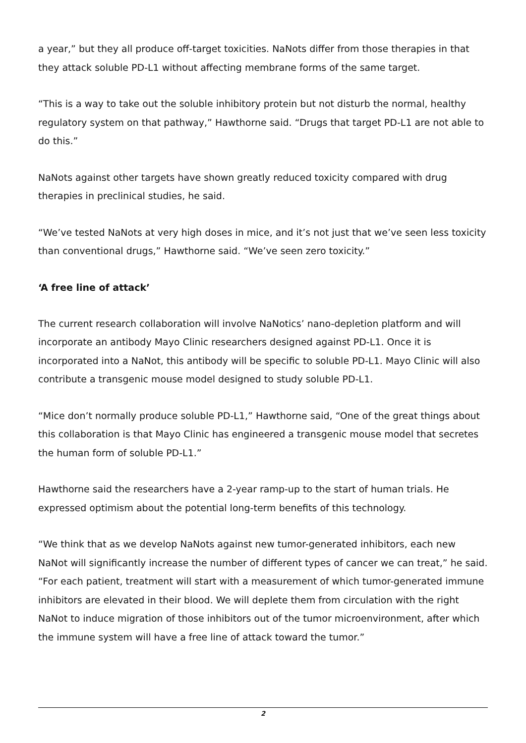a year,” but they all produce off-target toxicities. NaNots differ from those therapies in that they attack soluble PD-L1 without affecting membrane forms of the same target.
“This is a way to take out the soluble inhibitory protein but not disturb the normal, healthy regulatory system on that pathway,” Hawthorne said. “Drugs that target PD-L1 are not able to do this.”
NaNots against other targets have shown greatly reduced toxicity compared with drug therapies in preclinical studies, he said.
“We’ve tested NaNots at very high doses in mice, and it’s not just that we’ve seen less toxicity than conventional drugs,” Hawthorne said. “We’ve seen zero toxicity.”
‘A free line of attack’
The current research collaboration will involve NaNotics’ nano-depletion platform and will incorporate an antibody Mayo Clinic researchers designed against PD-L1. Once it is incorporated into a NaNot, this antibody will be specific to soluble PD-L1. Mayo Clinic will also contribute a transgenic mouse model designed to study soluble PD-L1.
“Mice don’t normally produce soluble PD-L1,” Hawthorne said, “One of the great things about this collaboration is that Mayo Clinic has engineered a transgenic mouse model that secretes the human form of soluble PD-L1.”
Hawthorne said the researchers have a 2-year ramp-up to the start of human trials. He expressed optimism about the potential long-term benefits of this technology.
“We think that as we develop NaNots against new tumor-generated inhibitors, each new NaNot will significantly increase the number of different types of cancer we can treat,” he said. “For each patient, treatment will start with a measurement of which tumor-generated immune inhibitors are elevated in their blood. We will deplete them from circulation with the right NaNot to induce migration of those inhibitors out of the tumor microenvironment, after which the immune system will have a free line of attack toward the tumor.”
2